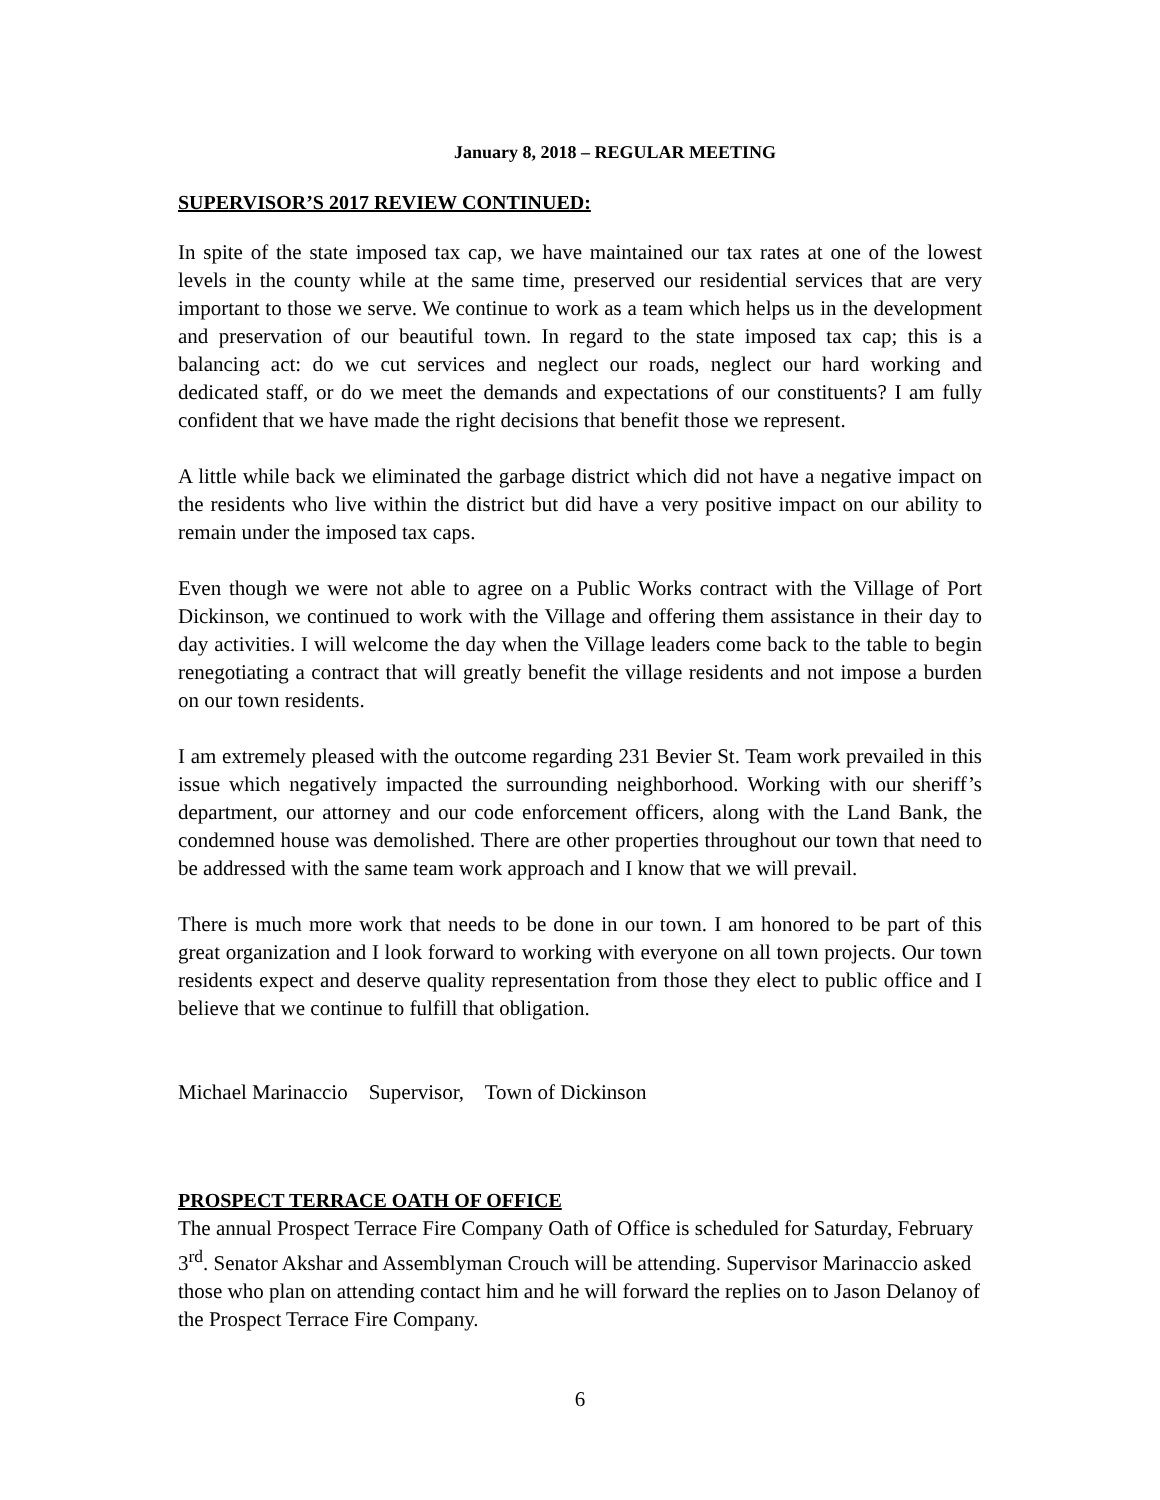January 8, 2018 – REGULAR MEETING
SUPERVISOR’S 2017 REVIEW CONTINUED:
In spite of the state imposed tax cap, we have maintained our tax rates at one of the lowest levels in the county while at the same time, preserved our residential services that are very important to those we serve. We continue to work as a team which helps us in the development and preservation of our beautiful town. In regard to the state imposed tax cap; this is a balancing act: do we cut services and neglect our roads, neglect our hard working and dedicated staff, or do we meet the demands and expectations of our constituents? I am fully confident that we have made the right decisions that benefit those we represent.
A little while back we eliminated the garbage district which did not have a negative impact on the residents who live within the district but did have a very positive impact on our ability to remain under the imposed tax caps.
Even though we were not able to agree on a Public Works contract with the Village of Port Dickinson, we continued to work with the Village and offering them assistance in their day to day activities. I will welcome the day when the Village leaders come back to the table to begin renegotiating a contract that will greatly benefit the village residents and not impose a burden on our town residents.
I am extremely pleased with the outcome regarding 231 Bevier St. Team work prevailed in this issue which negatively impacted the surrounding neighborhood. Working with our sheriff’s department, our attorney and our code enforcement officers, along with the Land Bank, the condemned house was demolished. There are other properties throughout our town that need to be addressed with the same team work approach and I know that we will prevail.
There is much more work that needs to be done in our town. I am honored to be part of this great organization and I look forward to working with everyone on all town projects. Our town residents expect and deserve quality representation from those they elect to public office and I believe that we continue to fulfill that obligation.
Michael Marinaccio Supervisor, Town of Dickinson
PROSPECT TERRACE OATH OF OFFICE
The annual Prospect Terrace Fire Company Oath of Office is scheduled for Saturday, February 3<sup>rd</sup>. Senator Akshar and Assemblyman Crouch will be attending. Supervisor Marinaccio asked those who plan on attending contact him and he will forward the replies on to Jason Delanoy of the Prospect Terrace Fire Company.
6